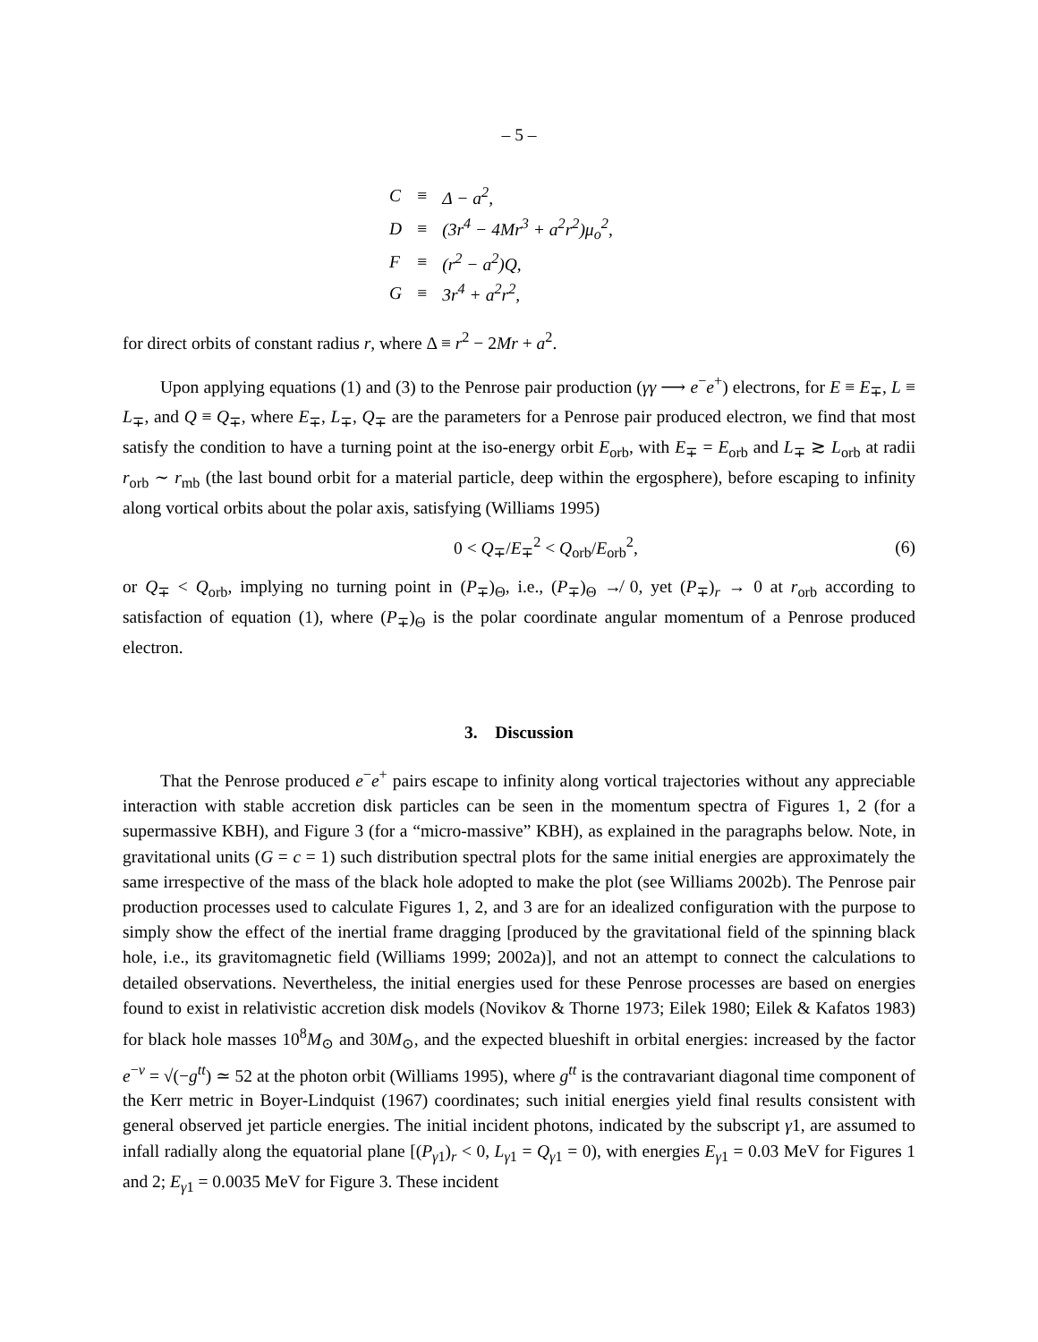– 5 –
| C | ≡ | Δ − a<sup>2</sup>, |
| D | ≡ | (3r<sup>4</sup> − 4Mr<sup>3</sup> + a<sup>2</sup>r<sup>2</sup>)μ<sub>o</sub><sup>2</sup>, |
| F | ≡ | (r<sup>2</sup> − a<sup>2</sup>)Q, |
| G | ≡ | 3r<sup>4</sup> + a<sup>2</sup>r<sup>2</sup>, |
for direct orbits of constant radius r, where Δ ≡ r<sup>2</sup> − 2Mr + a<sup>2</sup>.
Upon applying equations (1) and (3) to the Penrose pair production (γγ ⟶ e<sup>−</sup>e<sup>+</sup>) electrons, for E ≡ E<sub>∓</sub>, L ≡ L<sub>∓</sub>, and Q ≡ Q<sub>∓</sub>, where E<sub>∓</sub>, L<sub>∓</sub>, Q<sub>∓</sub> are the parameters for a Penrose pair produced electron, we find that most satisfy the condition to have a turning point at the iso-energy orbit E<sub>orb</sub>, with E<sub>∓</sub> = E<sub>orb</sub> and L<sub>∓</sub> ≳ L<sub>orb</sub> at radii r<sub>orb</sub> ∼ r<sub>mb</sub> (the last bound orbit for a material particle, deep within the ergosphere), before escaping to infinity along vortical orbits about the polar axis, satisfying (Williams 1995)
0 < Q<sub>∓</sub>/E<sub>∓</sub><sup>2</sup> < Q<sub>orb</sub>/E<sub>orb</sub><sup>2</sup>, (6)
or Q<sub>∓</sub> < Q<sub>orb</sub>, implying no turning point in (P<sub>∓</sub>)<sub>Θ</sub>, i.e., (P<sub>∓</sub>)<sub>Θ</sub> ↛ 0, yet (P<sub>∓</sub>)<sub>r</sub> → 0 at r<sub>orb</sub> according to satisfaction of equation (1), where (P<sub>∓</sub>)<sub>Θ</sub> is the polar coordinate angular momentum of a Penrose produced electron.
3. Discussion
That the Penrose produced e<sup>−</sup>e<sup>+</sup> pairs escape to infinity along vortical trajectories without any appreciable interaction with stable accretion disk particles can be seen in the momentum spectra of Figures 1, 2 (for a supermassive KBH), and Figure 3 (for a “micro-massive” KBH), as explained in the paragraphs below. Note, in gravitational units (G = c = 1) such distribution spectral plots for the same initial energies are approximately the same irrespective of the mass of the black hole adopted to make the plot (see Williams 2002b). The Penrose pair production processes used to calculate Figures 1, 2, and 3 are for an idealized configuration with the purpose to simply show the effect of the inertial frame dragging [produced by the gravitational field of the spinning black hole, i.e., its gravitomagnetic field (Williams 1999; 2002a)], and not an attempt to connect the calculations to detailed observations. Nevertheless, the initial energies used for these Penrose processes are based on energies found to exist in relativistic accretion disk models (Novikov & Thorne 1973; Eilek 1980; Eilek & Kafatos 1983) for black hole masses 10<sup>8</sup>M<sub>⊙</sub> and 30M<sub>⊙</sub>, and the expected blueshift in orbital energies: increased by the factor e<sup>−ν</sup> = √(−g<sup>tt</sup>) ≃ 52 at the photon orbit (Williams 1995), where g<sup>tt</sup> is the contravariant diagonal time component of the Kerr metric in Boyer-Lindquist (1967) coordinates; such initial energies yield final results consistent with general observed jet particle energies. The initial incident photons, indicated by the subscript γ1, are assumed to infall radially along the equatorial plane [(P<sub>γ1</sub>)<sub>r</sub> < 0, L<sub>γ1</sub> = Q<sub>γ1</sub> = 0), with energies E<sub>γ1</sub> = 0.03 MeV for Figures 1 and 2; E<sub>γ1</sub> = 0.0035 MeV for Figure 3. These incident